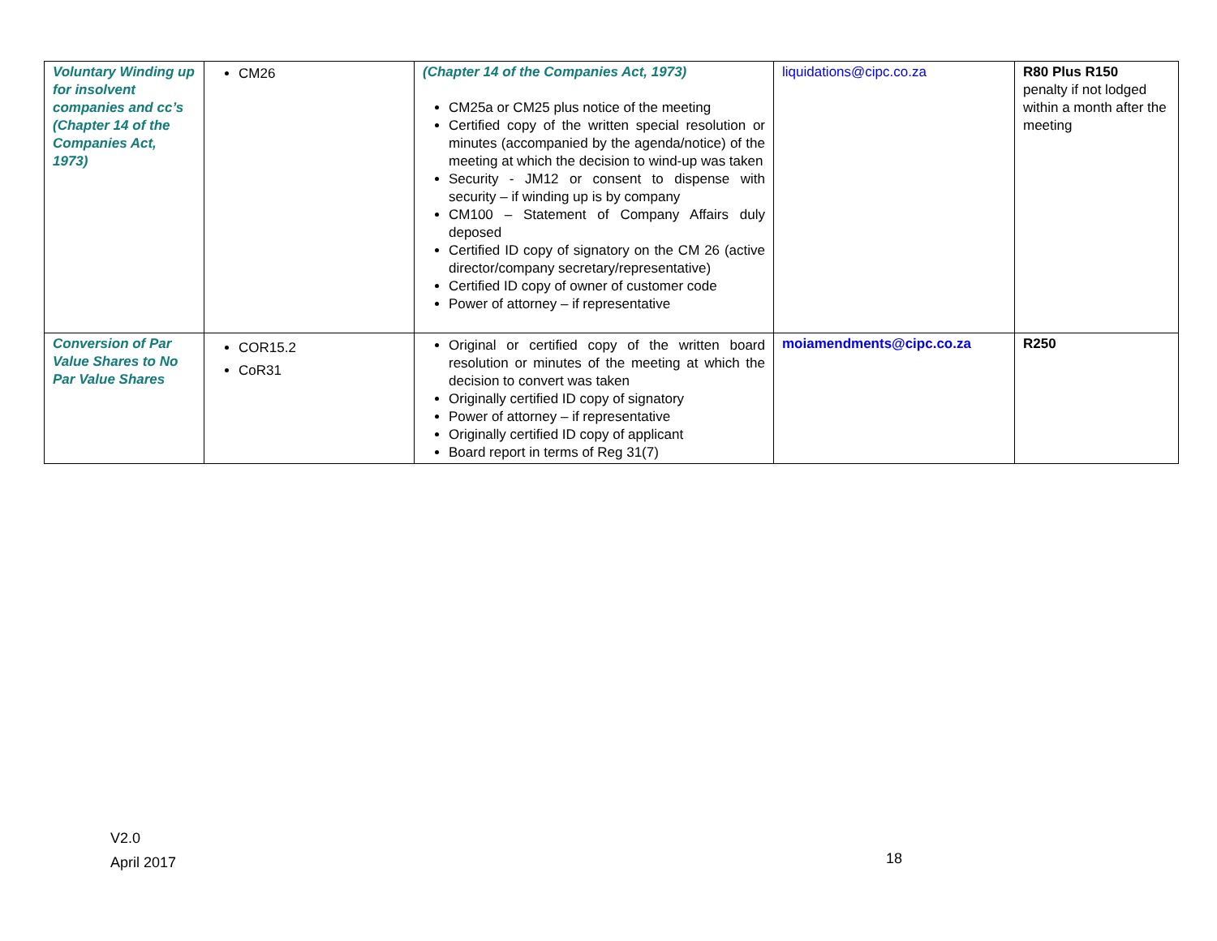| Voluntary Winding up for insolvent companies and cc’s (Chapter 14 of the Companies Act, 1973) | CM26 | (Chapter 14 of the Companies Act, 1973) CM25a or CM25 plus notice of the meeting Certified copy of the written special resolution or minutes (accompanied by the agenda/notice) of the meeting at which the decision to wind-up was taken Security - JM12 or consent to dispense with security – if winding up is by company CM100 – Statement of Company Affairs duly deposed Certified ID copy of signatory on the CM 26 (active director/company secretary/representative) Certified ID copy of owner of customer code Power of attorney – if representative | liquidations@cipc.co.za | R80 Plus R150 penalty if not lodged within a month after the meeting |
| Conversion of Par Value Shares to No Par Value Shares | COR15.2 CoR31 | Original or certified copy of the written board resolution or minutes of the meeting at which the decision to convert was taken Originally certified ID copy of signatory Power of attorney – if representative Originally certified ID copy of applicant Board report in terms of Reg 31(7) | moiamendments@cipc.co.za | R250 |
V2.0
April 2017
18